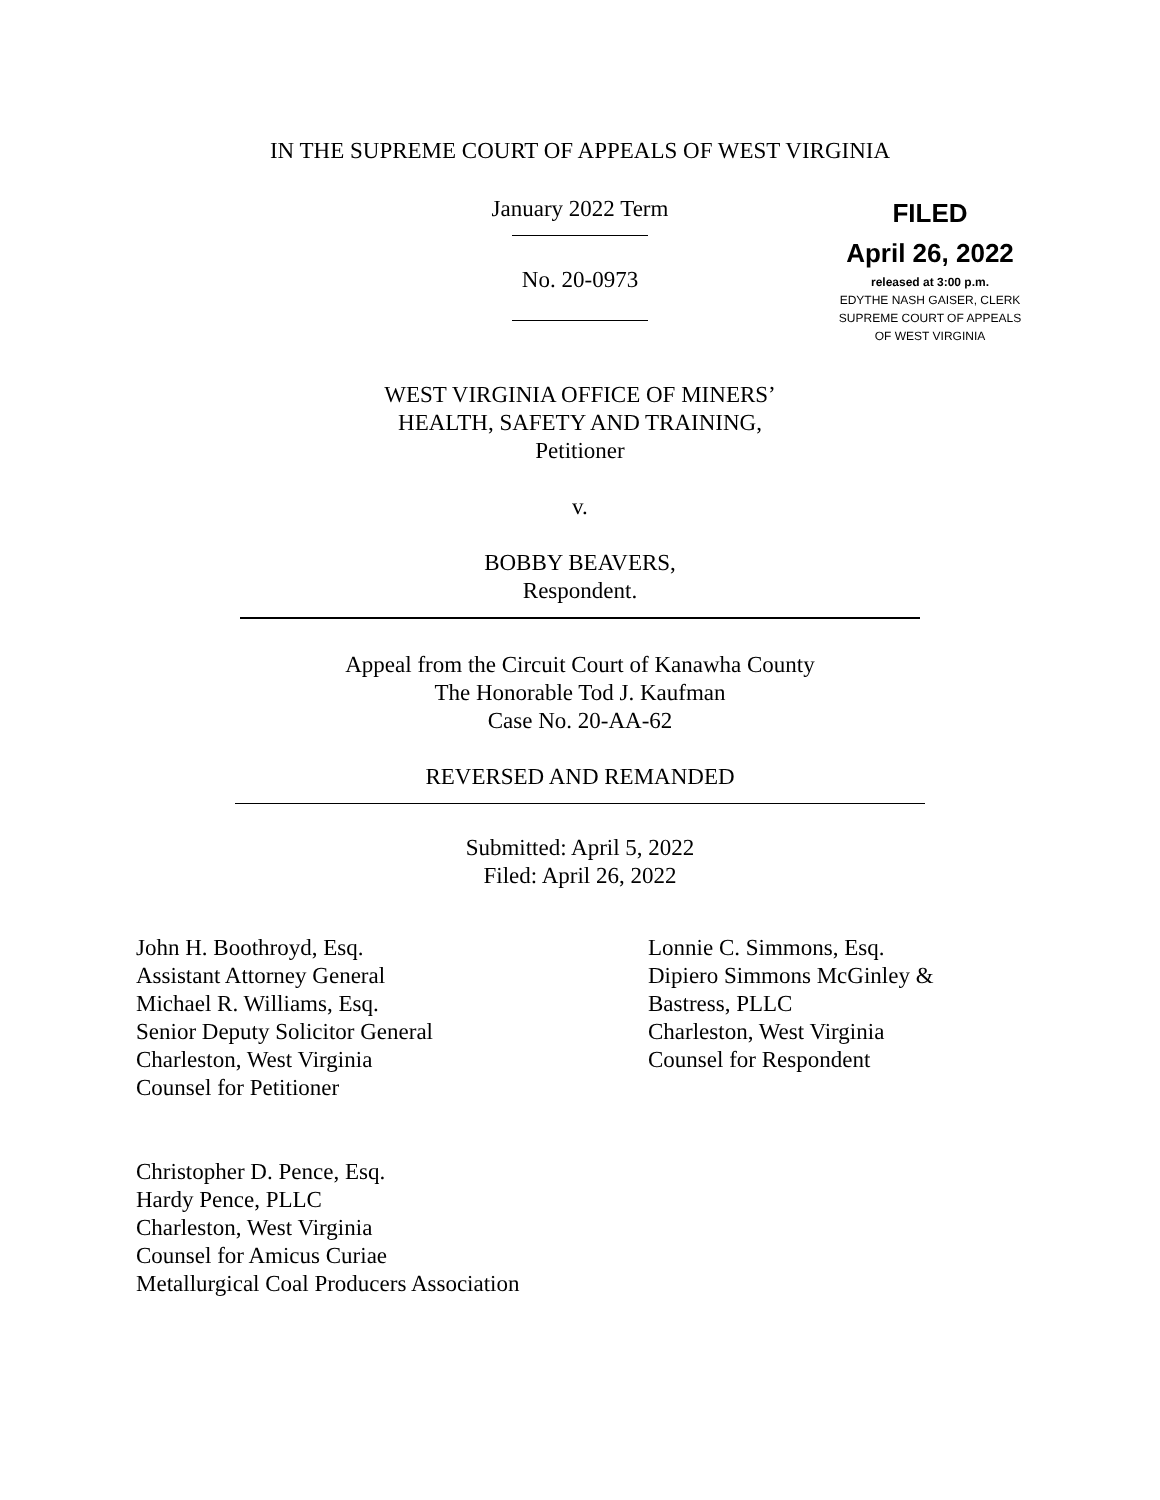IN THE SUPREME COURT OF APPEALS OF WEST VIRGINIA
January 2022 Term
FILED
April 26, 2022
released at 3:00 p.m.
EDYTHE NASH GAISER, CLERK
SUPREME COURT OF APPEALS
OF WEST VIRGINIA
No. 20-0973
WEST VIRGINIA OFFICE OF MINERS’
HEALTH, SAFETY AND TRAINING,
Petitioner
v.
BOBBY BEAVERS,
Respondent.
Appeal from the Circuit Court of Kanawha County
The Honorable Tod J. Kaufman
Case No. 20-AA-62
REVERSED AND REMANDED
Submitted: April 5, 2022
Filed: April 26, 2022
John H. Boothroyd, Esq.
Assistant Attorney General
Michael R. Williams, Esq.
Senior Deputy Solicitor General
Charleston, West Virginia
Counsel for Petitioner
Lonnie C. Simmons, Esq.
Dipiero Simmons McGinley &
Bastress, PLLC
Charleston, West Virginia
Counsel for Respondent
Christopher D. Pence, Esq.
Hardy Pence, PLLC
Charleston, West Virginia
Counsel for Amicus Curiae
Metallurgical Coal Producers Association